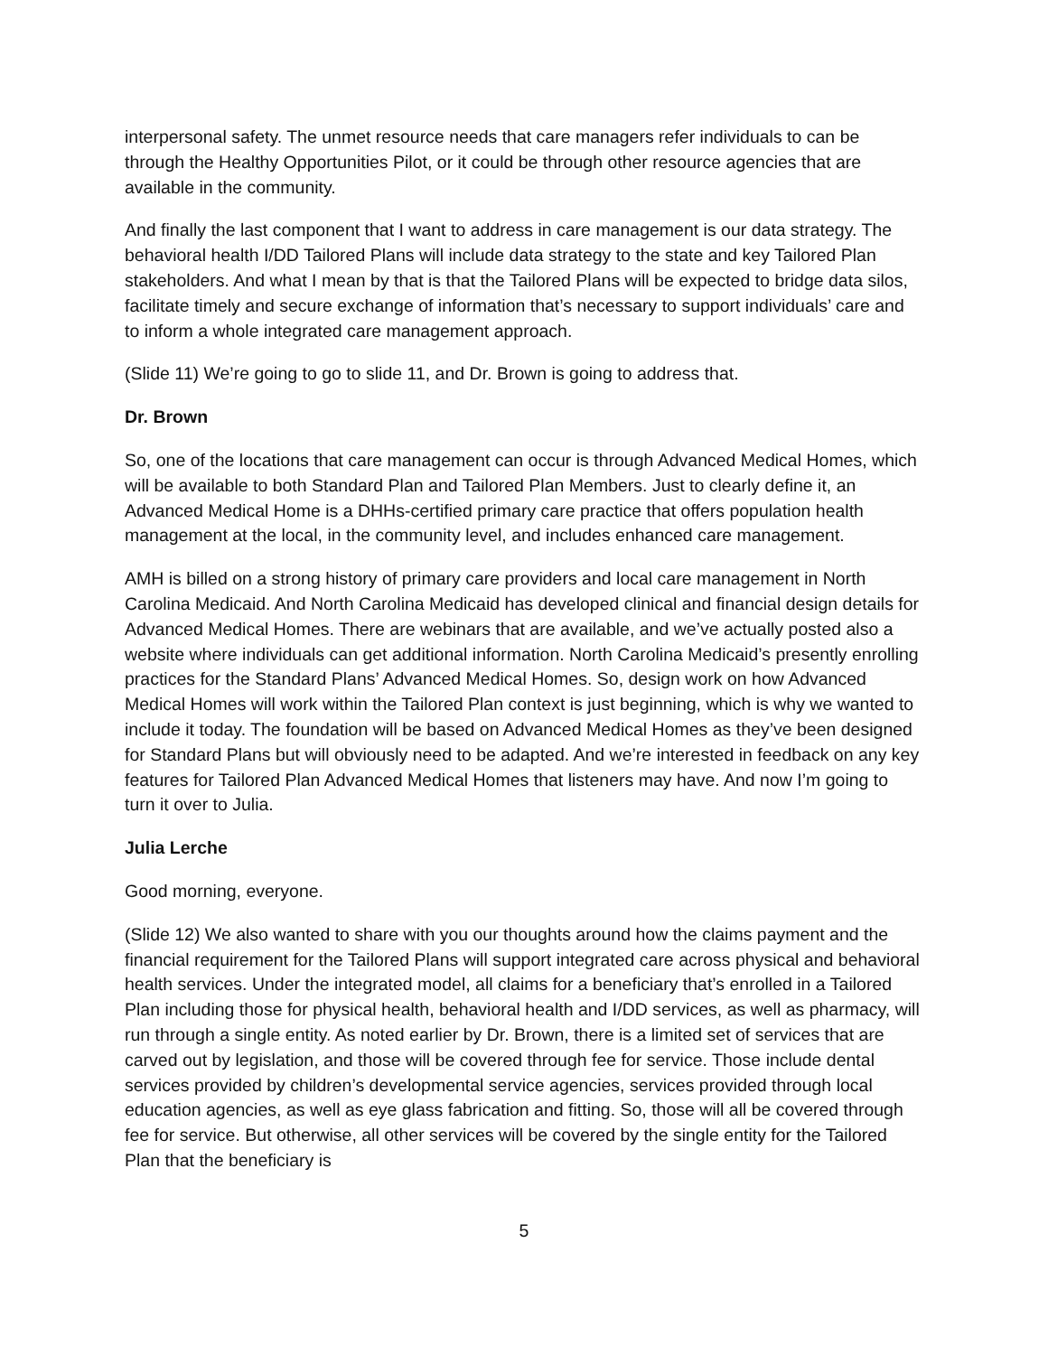interpersonal safety. The unmet resource needs that care managers refer individuals to can be through the Healthy Opportunities Pilot, or it could be through other resource agencies that are available in the community.
And finally the last component that I want to address in care management is our data strategy. The behavioral health I/DD Tailored Plans will include data strategy to the state and key Tailored Plan stakeholders. And what I mean by that is that the Tailored Plans will be expected to bridge data silos, facilitate timely and secure exchange of information that’s necessary to support individuals’ care and to inform a whole integrated care management approach.
(Slide 11) We’re going to go to slide 11, and Dr. Brown is going to address that.
Dr. Brown
So, one of the locations that care management can occur is through Advanced Medical Homes, which will be available to both Standard Plan and Tailored Plan Members. Just to clearly define it, an Advanced Medical Home is a DHHs-certified primary care practice that offers population health management at the local, in the community level, and includes enhanced care management.
AMH is billed on a strong history of primary care providers and local care management in North Carolina Medicaid. And North Carolina Medicaid has developed clinical and financial design details for Advanced Medical Homes. There are webinars that are available, and we’ve actually posted also a website where individuals can get additional information. North Carolina Medicaid’s presently enrolling practices for the Standard Plans’ Advanced Medical Homes. So, design work on how Advanced Medical Homes will work within the Tailored Plan context is just beginning, which is why we wanted to include it today. The foundation will be based on Advanced Medical Homes as they’ve been designed for Standard Plans but will obviously need to be adapted. And we’re interested in feedback on any key features for Tailored Plan Advanced Medical Homes that listeners may have. And now I’m going to turn it over to Julia.
Julia Lerche
Good morning, everyone.
(Slide 12) We also wanted to share with you our thoughts around how the claims payment and the financial requirement for the Tailored Plans will support integrated care across physical and behavioral health services. Under the integrated model, all claims for a beneficiary that’s enrolled in a Tailored Plan including those for physical health, behavioral health and I/DD services, as well as pharmacy, will run through a single entity. As noted earlier by Dr. Brown, there is a limited set of services that are carved out by legislation, and those will be covered through fee for service. Those include dental services provided by children’s developmental service agencies, services provided through local education agencies, as well as eye glass fabrication and fitting. So, those will all be covered through fee for service. But otherwise, all other services will be covered by the single entity for the Tailored Plan that the beneficiary is
5